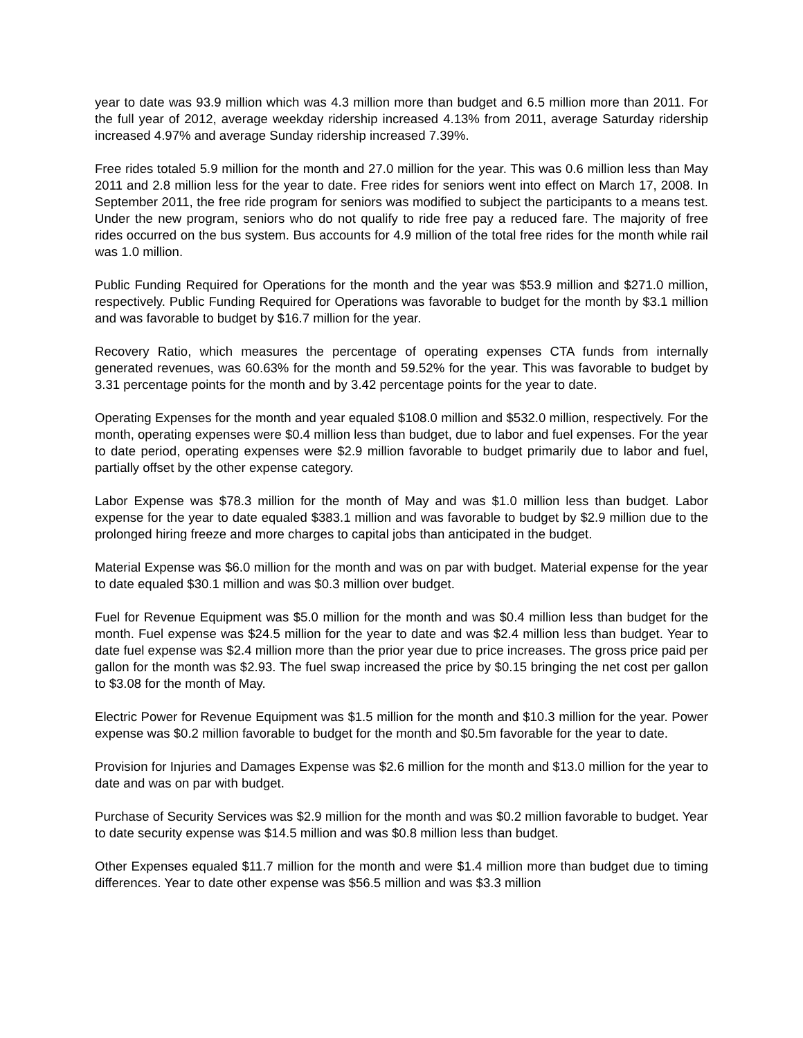year to date was 93.9 million which was 4.3 million more than budget and 6.5 million more than 2011. For the full year of 2012, average weekday ridership increased 4.13% from 2011, average Saturday ridership increased 4.97% and average Sunday ridership increased 7.39%.
Free rides totaled 5.9 million for the month and 27.0 million for the year. This was 0.6 million less than May 2011 and 2.8 million less for the year to date. Free rides for seniors went into effect on March 17, 2008. In September 2011, the free ride program for seniors was modified to subject the participants to a means test. Under the new program, seniors who do not qualify to ride free pay a reduced fare. The majority of free rides occurred on the bus system. Bus accounts for 4.9 million of the total free rides for the month while rail was 1.0 million.
Public Funding Required for Operations for the month and the year was $53.9 million and $271.0 million, respectively. Public Funding Required for Operations was favorable to budget for the month by $3.1 million and was favorable to budget by $16.7 million for the year.
Recovery Ratio, which measures the percentage of operating expenses CTA funds from internally generated revenues, was 60.63% for the month and 59.52% for the year. This was favorable to budget by 3.31 percentage points for the month and by 3.42 percentage points for the year to date.
Operating Expenses for the month and year equaled $108.0 million and $532.0 million, respectively. For the month, operating expenses were $0.4 million less than budget, due to labor and fuel expenses. For the year to date period, operating expenses were $2.9 million favorable to budget primarily due to labor and fuel, partially offset by the other expense category.
Labor Expense was $78.3 million for the month of May and was $1.0 million less than budget. Labor expense for the year to date equaled $383.1 million and was favorable to budget by $2.9 million due to the prolonged hiring freeze and more charges to capital jobs than anticipated in the budget.
Material Expense was $6.0 million for the month and was on par with budget. Material expense for the year to date equaled $30.1 million and was $0.3 million over budget.
Fuel for Revenue Equipment was $5.0 million for the month and was $0.4 million less than budget for the month. Fuel expense was $24.5 million for the year to date and was $2.4 million less than budget. Year to date fuel expense was $2.4 million more than the prior year due to price increases. The gross price paid per gallon for the month was $2.93. The fuel swap increased the price by $0.15 bringing the net cost per gallon to $3.08 for the month of May.
Electric Power for Revenue Equipment was $1.5 million for the month and $10.3 million for the year. Power expense was $0.2 million favorable to budget for the month and $0.5m favorable for the year to date.
Provision for Injuries and Damages Expense was $2.6 million for the month and $13.0 million for the year to date and was on par with budget.
Purchase of Security Services was $2.9 million for the month and was $0.2 million favorable to budget. Year to date security expense was $14.5 million and was $0.8 million less than budget.
Other Expenses equaled $11.7 million for the month and were $1.4 million more than budget due to timing differences. Year to date other expense was $56.5 million and was $3.3 million